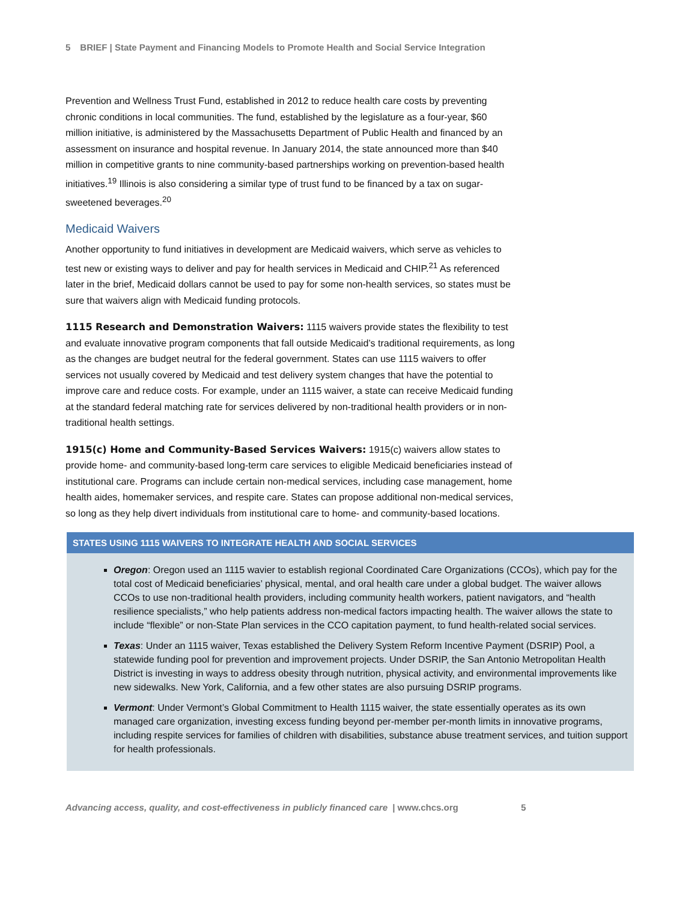5 BRIEF | State Payment and Financing Models to Promote Health and Social Service Integration
Prevention and Wellness Trust Fund, established in 2012 to reduce health care costs by preventing chronic conditions in local communities. The fund, established by the legislature as a four-year, $60 million initiative, is administered by the Massachusetts Department of Public Health and financed by an assessment on insurance and hospital revenue. In January 2014, the state announced more than $40 million in competitive grants to nine community-based partnerships working on prevention-based health initiatives.<sup>19</sup> Illinois is also considering a similar type of trust fund to be financed by a tax on sugar-sweetened beverages.<sup>20</sup>
Medicaid Waivers
Another opportunity to fund initiatives in development are Medicaid waivers, which serve as vehicles to test new or existing ways to deliver and pay for health services in Medicaid and CHIP.<sup>21</sup> As referenced later in the brief, Medicaid dollars cannot be used to pay for some non-health services, so states must be sure that waivers align with Medicaid funding protocols.
1115 Research and Demonstration Waivers: 1115 waivers provide states the flexibility to test and evaluate innovative program components that fall outside Medicaid’s traditional requirements, as long as the changes are budget neutral for the federal government. States can use 1115 waivers to offer services not usually covered by Medicaid and test delivery system changes that have the potential to improve care and reduce costs. For example, under an 1115 waiver, a state can receive Medicaid funding at the standard federal matching rate for services delivered by non-traditional health providers or in non-traditional health settings.
1915(c) Home and Community-Based Services Waivers: 1915(c) waivers allow states to provide home- and community-based long-term care services to eligible Medicaid beneficiaries instead of institutional care. Programs can include certain non-medical services, including case management, home health aides, homemaker services, and respite care. States can propose additional non-medical services, so long as they help divert individuals from institutional care to home- and community-based locations.
STATES USING 1115 WAIVERS TO INTEGRATE HEALTH AND SOCIAL SERVICES
Oregon: Oregon used an 1115 wavier to establish regional Coordinated Care Organizations (CCOs), which pay for the total cost of Medicaid beneficiaries’ physical, mental, and oral health care under a global budget. The waiver allows CCOs to use non-traditional health providers, including community health workers, patient navigators, and “health resilience specialists,” who help patients address non-medical factors impacting health. The waiver allows the state to include “flexible” or non-State Plan services in the CCO capitation payment, to fund health-related social services.
Texas: Under an 1115 waiver, Texas established the Delivery System Reform Incentive Payment (DSRIP) Pool, a statewide funding pool for prevention and improvement projects. Under DSRIP, the San Antonio Metropolitan Health District is investing in ways to address obesity through nutrition, physical activity, and environmental improvements like new sidewalks. New York, California, and a few other states are also pursuing DSRIP programs.
Vermont: Under Vermont’s Global Commitment to Health 1115 waiver, the state essentially operates as its own managed care organization, investing excess funding beyond per-member per-month limits in innovative programs, including respite services for families of children with disabilities, substance abuse treatment services, and tuition support for health professionals.
Advancing access, quality, and cost-effectiveness in publicly financed care | www.chcs.org 5